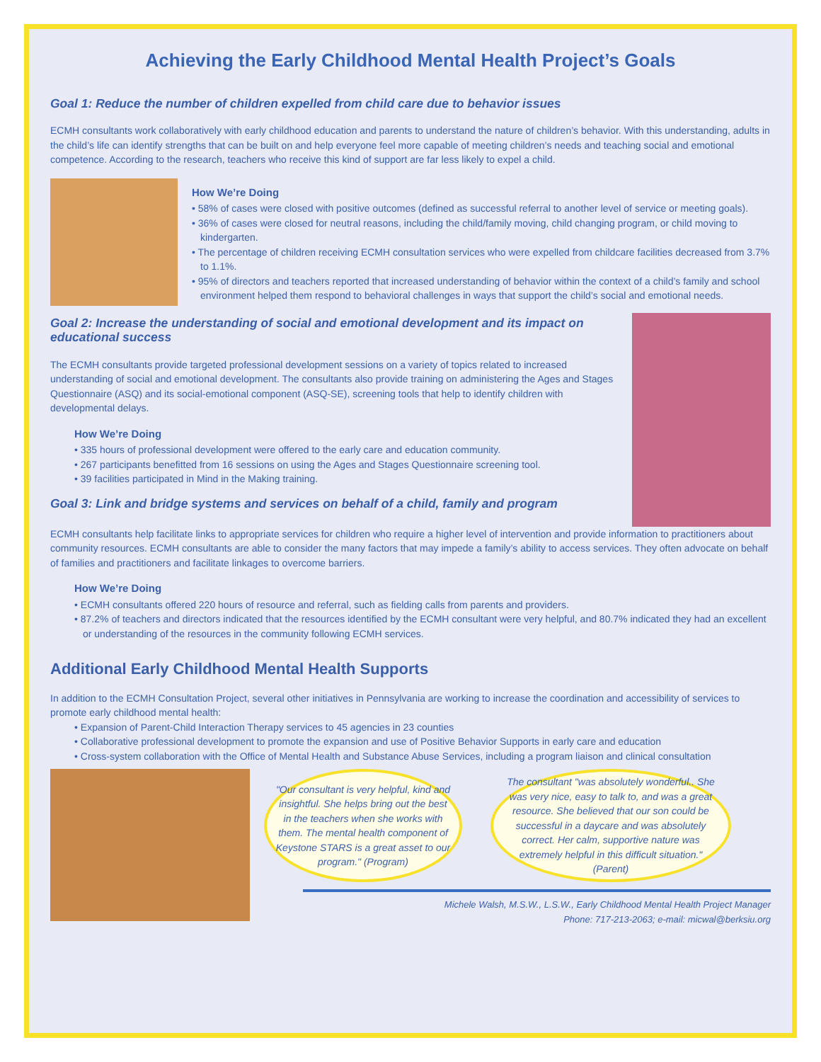Achieving the Early Childhood Mental Health Project’s Goals
Goal 1: Reduce the number of children expelled from child care due to behavior issues
ECMH consultants work collaboratively with early childhood education and parents to understand the nature of children’s behavior. With this understanding, adults in the child’s life can identify strengths that can be built on and help everyone feel more capable of meeting children’s needs and teaching social and emotional competence. According to the research, teachers who receive this kind of support are far less likely to expel a child.
How We’re Doing
• 58% of cases were closed with positive outcomes (defined as successful referral to another level of service or meeting goals).
• 36% of cases were closed for neutral reasons, including the child/family moving, child changing program, or child moving to kindergarten.
• The percentage of children receiving ECMH consultation services who were expelled from childcare facilities decreased from 3.7% to 1.1%.
• 95% of directors and teachers reported that increased understanding of behavior within the context of a child’s family and school environment helped them respond to behavioral challenges in ways that support the child’s social and emotional needs.
Goal 2: Increase the understanding of social and emotional development and its impact on educational success
The ECMH consultants provide targeted professional development sessions on a variety of topics related to increased understanding of social and emotional development. The consultants also provide training on administering the Ages and Stages Questionnaire (ASQ) and its social-emotional component (ASQ-SE), screening tools that help to identify children with developmental delays.
How We’re Doing
• 335 hours of professional development were offered to the early care and education community.
• 267 participants benefitted from 16 sessions on using the Ages and Stages Questionnaire screening tool.
• 39 facilities participated in Mind in the Making training.
Goal 3: Link and bridge systems and services on behalf of a child, family and program
ECMH consultants help facilitate links to appropriate services for children who require a higher level of intervention and provide information to practitioners about community resources. ECMH consultants are able to consider the many factors that may impede a family’s ability to access services. They often advocate on behalf of families and practitioners and facilitate linkages to overcome barriers.
How We’re Doing
• ECMH consultants offered 220 hours of resource and referral, such as fielding calls from parents and providers.
• 87.2% of teachers and directors indicated that the resources identified by the ECMH consultant were very helpful, and 80.7% indicated they had an excellent or understanding of the resources in the community following ECMH services.
Additional Early Childhood Mental Health Supports
In addition to the ECMH Consultation Project, several other initiatives in Pennsylvania are working to increase the coordination and accessibility of services to promote early childhood mental health:
• Expansion of Parent-Child Interaction Therapy services to 45 agencies in 23 counties
• Collaborative professional development to promote the expansion and use of Positive Behavior Supports in early care and education
• Cross-system collaboration with the Office of Mental Health and Substance Abuse Services, including a program liaison and clinical consultation
"Our consultant is very helpful, kind and insightful. She helps bring out the best in the teachers when she works with them. The mental health component of Keystone STARS is a great asset to our program." (Program)
The consultant "was absolutely wonderful.. She was very nice, easy to talk to, and was a great resource. She believed that our son could be successful in a daycare and was absolutely correct. Her calm, supportive nature was extremely helpful in this difficult situation." (Parent)
Michele Walsh, M.S.W., L.S.W., Early Childhood Mental Health Project Manager
Phone: 717-213-2063; e-mail: micwal@berksiu.org